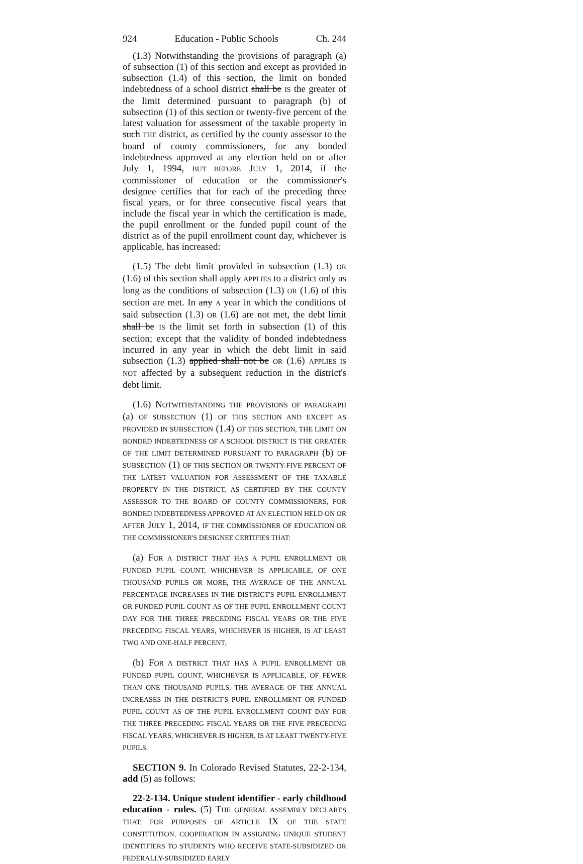924 Education - Public Schools Ch. 244
(1.3) Notwithstanding the provisions of paragraph (a) of subsection (1) of this section and except as provided in subsection (1.4) of this section, the limit on bonded indebtedness of a school district shall be IS the greater of the limit determined pursuant to paragraph (b) of subsection (1) of this section or twenty-five percent of the latest valuation for assessment of the taxable property in such THE district, as certified by the county assessor to the board of county commissioners, for any bonded indebtedness approved at any election held on or after July 1, 1994, BUT BEFORE JULY 1, 2014, if the commissioner of education or the commissioner's designee certifies that for each of the preceding three fiscal years, or for three consecutive fiscal years that include the fiscal year in which the certification is made, the pupil enrollment or the funded pupil count of the district as of the pupil enrollment count day, whichever is applicable, has increased:
(1.5) The debt limit provided in subsection (1.3) OR (1.6) of this section shall apply APPLIES to a district only as long as the conditions of subsection (1.3) OR (1.6) of this section are met. In any A year in which the conditions of said subsection (1.3) OR (1.6) are not met, the debt limit shall be IS the limit set forth in subsection (1) of this section; except that the validity of bonded indebtedness incurred in any year in which the debt limit in said subsection (1.3) applied shall not be OR (1.6) APPLIES IS NOT affected by a subsequent reduction in the district's debt limit.
(1.6) NOTWITHSTANDING THE PROVISIONS OF PARAGRAPH (a) OF SUBSECTION (1) OF THIS SECTION AND EXCEPT AS PROVIDED IN SUBSECTION (1.4) OF THIS SECTION, THE LIMIT ON BONDED INDEBTEDNESS OF A SCHOOL DISTRICT IS THE GREATER OF THE LIMIT DETERMINED PURSUANT TO PARAGRAPH (b) OF SUBSECTION (1) OF THIS SECTION OR TWENTY-FIVE PERCENT OF THE LATEST VALUATION FOR ASSESSMENT OF THE TAXABLE PROPERTY IN THE DISTRICT, AS CERTIFIED BY THE COUNTY ASSESSOR TO THE BOARD OF COUNTY COMMISSIONERS, FOR BONDED INDEBTEDNESS APPROVED AT AN ELECTION HELD ON OR AFTER JULY 1, 2014, IF THE COMMISSIONER OF EDUCATION OR THE COMMISSIONER'S DESIGNEE CERTIFIES THAT:
(a) FOR A DISTRICT THAT HAS A PUPIL ENROLLMENT OR FUNDED PUPIL COUNT, WHICHEVER IS APPLICABLE, OF ONE THOUSAND PUPILS OR MORE, THE AVERAGE OF THE ANNUAL PERCENTAGE INCREASES IN THE DISTRICT'S PUPIL ENROLLMENT OR FUNDED PUPIL COUNT AS OF THE PUPIL ENROLLMENT COUNT DAY FOR THE THREE PRECEDING FISCAL YEARS OR THE FIVE PRECEDING FISCAL YEARS, WHICHEVER IS HIGHER, IS AT LEAST TWO AND ONE-HALF PERCENT;
(b) FOR A DISTRICT THAT HAS A PUPIL ENROLLMENT OR FUNDED PUPIL COUNT, WHICHEVER IS APPLICABLE, OF FEWER THAN ONE THOUSAND PUPILS, THE AVERAGE OF THE ANNUAL INCREASES IN THE DISTRICT'S PUPIL ENROLLMENT OR FUNDED PUPIL COUNT AS OF THE PUPIL ENROLLMENT COUNT DAY FOR THE THREE PRECEDING FISCAL YEARS OR THE FIVE PRECEDING FISCAL YEARS, WHICHEVER IS HIGHER, IS AT LEAST TWENTY-FIVE PUPILS.
SECTION 9. In Colorado Revised Statutes, 22-2-134, add (5) as follows:
22-2-134. Unique student identifier - early childhood education - rules. (5) THE GENERAL ASSEMBLY DECLARES THAT, FOR PURPOSES OF ARTICLE IX OF THE STATE CONSTITUTION, COOPERATION IN ASSIGNING UNIQUE STUDENT IDENTIFIERS TO STUDENTS WHO RECEIVE STATE-SUBSIDIZED OR FEDERALLY-SUBSIDIZED EARLY